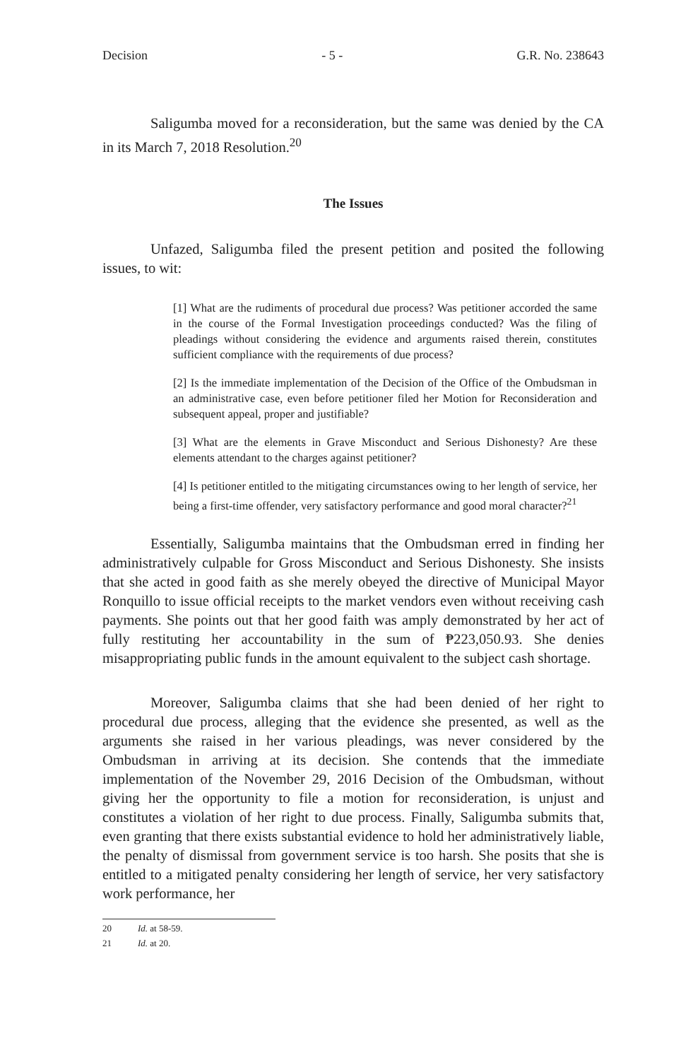Decision - 5 - G.R. No. 238643
Saligumba moved for a reconsideration, but the same was denied by the CA in its March 7, 2018 Resolution.<sup>20</sup>
The Issues
Unfazed, Saligumba filed the present petition and posited the following issues, to wit:
[1] What are the rudiments of procedural due process? Was petitioner accorded the same in the course of the Formal Investigation proceedings conducted? Was the filing of pleadings without considering the evidence and arguments raised therein, constitutes sufficient compliance with the requirements of due process?
[2] Is the immediate implementation of the Decision of the Office of the Ombudsman in an administrative case, even before petitioner filed her Motion for Reconsideration and subsequent appeal, proper and justifiable?
[3] What are the elements in Grave Misconduct and Serious Dishonesty? Are these elements attendant to the charges against petitioner?
[4] Is petitioner entitled to the mitigating circumstances owing to her length of service, her being a first-time offender, very satisfactory performance and good moral character?<sup>21</sup>
Essentially, Saligumba maintains that the Ombudsman erred in finding her administratively culpable for Gross Misconduct and Serious Dishonesty. She insists that she acted in good faith as she merely obeyed the directive of Municipal Mayor Ronquillo to issue official receipts to the market vendors even without receiving cash payments. She points out that her good faith was amply demonstrated by her act of fully restituting her accountability in the sum of ₱223,050.93. She denies misappropriating public funds in the amount equivalent to the subject cash shortage.
Moreover, Saligumba claims that she had been denied of her right to procedural due process, alleging that the evidence she presented, as well as the arguments she raised in her various pleadings, was never considered by the Ombudsman in arriving at its decision. She contends that the immediate implementation of the November 29, 2016 Decision of the Ombudsman, without giving her the opportunity to file a motion for reconsideration, is unjust and constitutes a violation of her right to due process. Finally, Saligumba submits that, even granting that there exists substantial evidence to hold her administratively liable, the penalty of dismissal from government service is too harsh. She posits that she is entitled to a mitigated penalty considering her length of service, her very satisfactory work performance, her
20 Id. at 58-59.
21 Id. at 20.